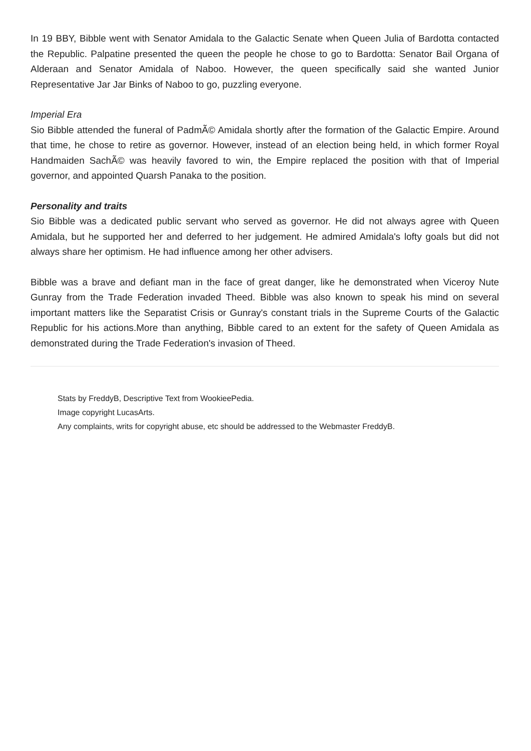In 19 BBY, Bibble went with Senator Amidala to the Galactic Senate when Queen Julia of Bardotta contacted the Republic. Palpatine presented the queen the people he chose to go to Bardotta: Senator Bail Organa of Alderaan and Senator Amidala of Naboo. However, the queen specifically said she wanted Junior Representative Jar Jar Binks of Naboo to go, puzzling everyone.
Imperial Era
Sio Bibble attended the funeral of PadmÃ© Amidala shortly after the formation of the Galactic Empire. Around that time, he chose to retire as governor. However, instead of an election being held, in which former Royal Handmaiden SachÃ© was heavily favored to win, the Empire replaced the position with that of Imperial governor, and appointed Quarsh Panaka to the position.
Personality and traits
Sio Bibble was a dedicated public servant who served as governor. He did not always agree with Queen Amidala, but he supported her and deferred to her judgement. He admired Amidala's lofty goals but did not always share her optimism. He had influence among her other advisers.
Bibble was a brave and defiant man in the face of great danger, like he demonstrated when Viceroy Nute Gunray from the Trade Federation invaded Theed. Bibble was also known to speak his mind on several important matters like the Separatist Crisis or Gunray's constant trials in the Supreme Courts of the Galactic Republic for his actions.More than anything, Bibble cared to an extent for the safety of Queen Amidala as demonstrated during the Trade Federation's invasion of Theed.
Stats by FreddyB, Descriptive Text from WookieePedia.
Image copyright LucasArts.
Any complaints, writs for copyright abuse, etc should be addressed to the Webmaster FreddyB.